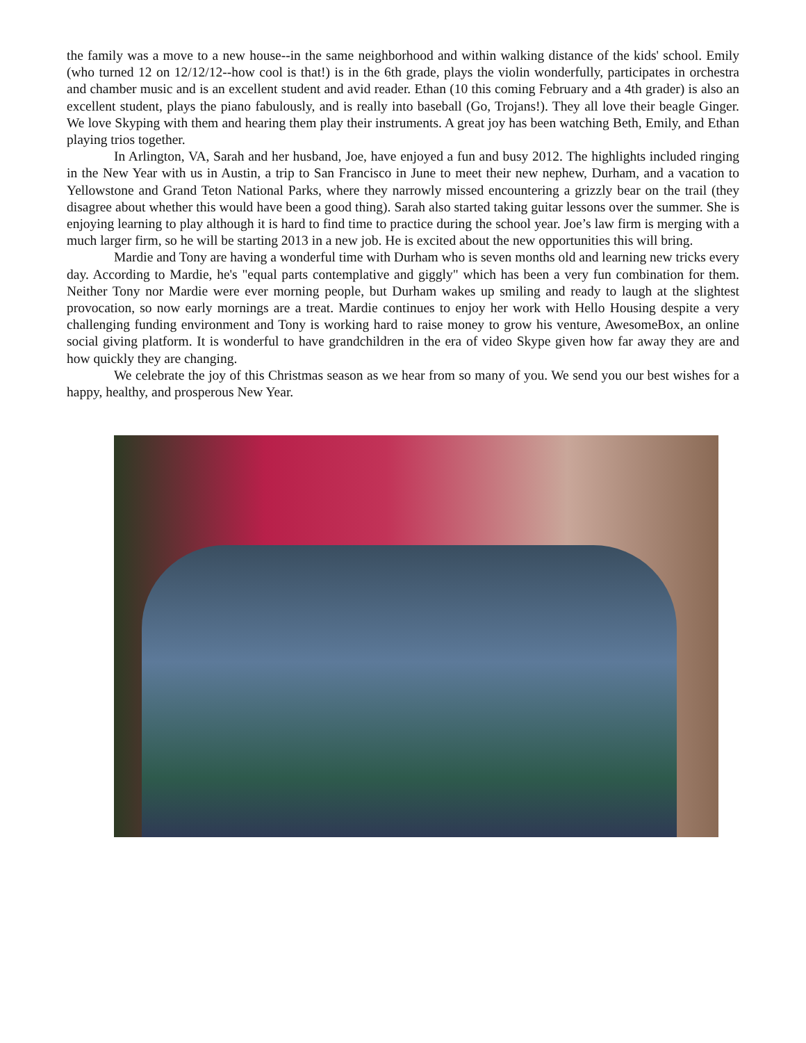the family was a move to a new house--in the same neighborhood and within walking distance of the kids' school. Emily (who turned 12 on 12/12/12--how cool is that!) is in the 6th grade, plays the violin wonderfully, participates in orchestra and chamber music and is an excellent student and avid reader. Ethan (10 this coming February and a 4th grader) is also an excellent student, plays the piano fabulously, and is really into baseball (Go, Trojans!). They all love their beagle Ginger. We love Skyping with them and hearing them play their instruments. A great joy has been watching Beth, Emily, and Ethan playing trios together.
In Arlington, VA, Sarah and her husband, Joe, have enjoyed a fun and busy 2012. The highlights included ringing in the New Year with us in Austin, a trip to San Francisco in June to meet their new nephew, Durham, and a vacation to Yellowstone and Grand Teton National Parks, where they narrowly missed encountering a grizzly bear on the trail (they disagree about whether this would have been a good thing). Sarah also started taking guitar lessons over the summer. She is enjoying learning to play although it is hard to find time to practice during the school year. Joe’s law firm is merging with a much larger firm, so he will be starting 2013 in a new job. He is excited about the new opportunities this will bring.
Mardie and Tony are having a wonderful time with Durham who is seven months old and learning new tricks every day. According to Mardie, he's "equal parts contemplative and giggly" which has been a very fun combination for them. Neither Tony nor Mardie were ever morning people, but Durham wakes up smiling and ready to laugh at the slightest provocation, so now early mornings are a treat. Mardie continues to enjoy her work with Hello Housing despite a very challenging funding environment and Tony is working hard to raise money to grow his venture, AwesomeBox, an online social giving platform. It is wonderful to have grandchildren in the era of video Skype given how far away they are and how quickly they are changing.
We celebrate the joy of this Christmas season as we hear from so many of you. We send you our best wishes for a happy, healthy, and prosperous New Year.